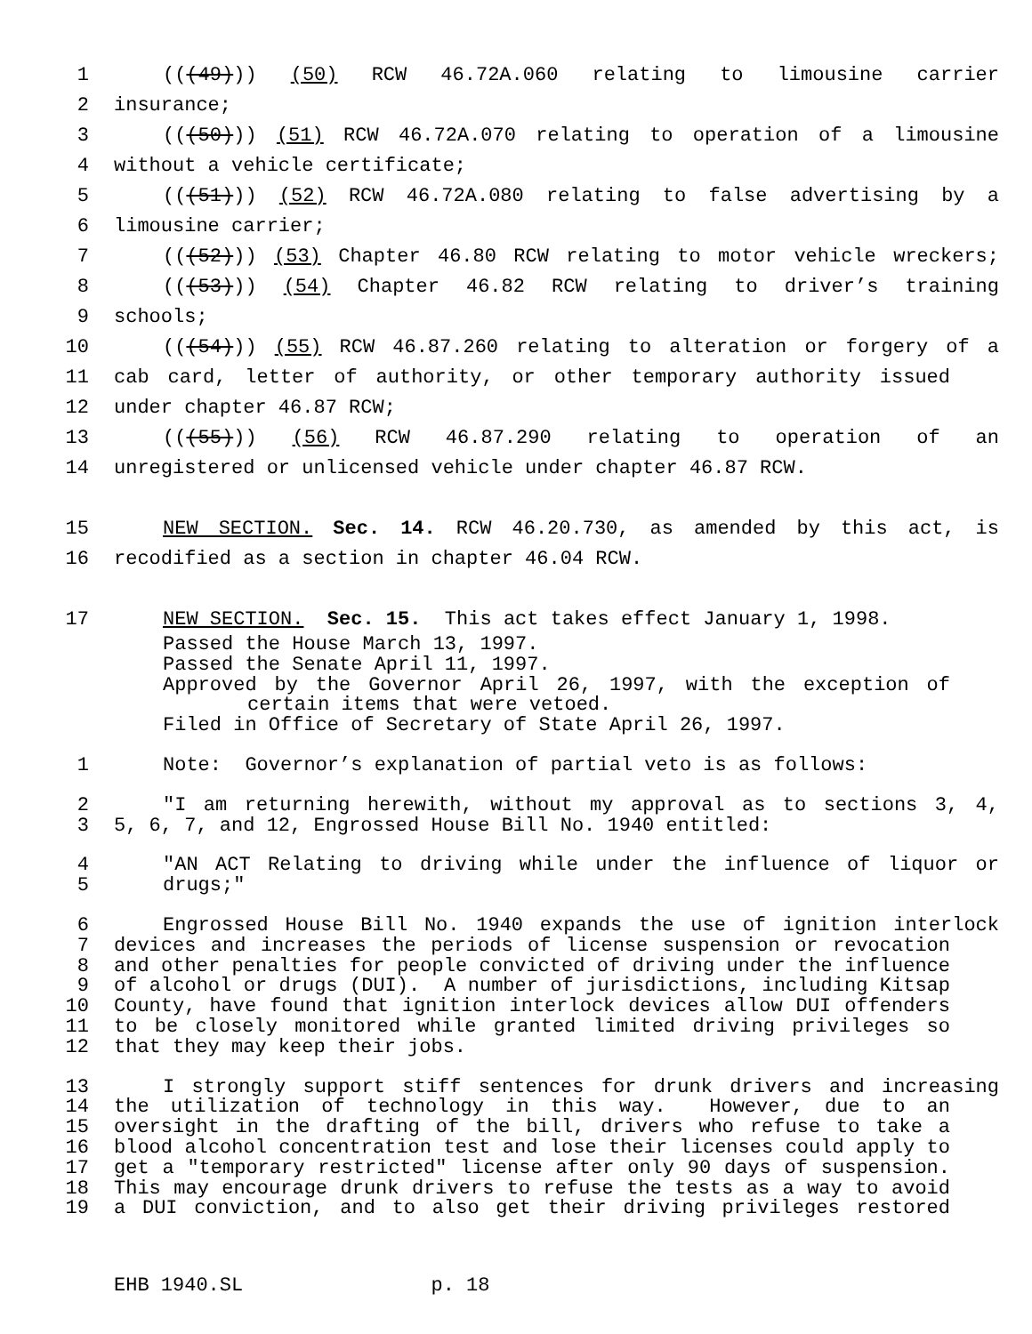1 (((49))) (50) RCW 46.72A.060 relating to limousine carrier
2 insurance;
3 (((50))) (51) RCW 46.72A.070 relating to operation of a limousine
4 without a vehicle certificate;
5 (((51))) (52) RCW 46.72A.080 relating to false advertising by a
6 limousine carrier;
7 (((52))) (53) Chapter 46.80 RCW relating to motor vehicle wreckers;
8 (((53))) (54) Chapter 46.82 RCW relating to driver’s training
9 schools;
10 (((54))) (55) RCW 46.87.260 relating to alteration or forgery of a
11 cab card, letter of authority, or other temporary authority issued
12 under chapter 46.87 RCW;
13 (((55))) (56) RCW 46.87.290 relating to operation of an
14 unregistered or unlicensed vehicle under chapter 46.87 RCW.
15 NEW SECTION. Sec. 14. RCW 46.20.730, as amended by this act, is
16 recodified as a section in chapter 46.04 RCW.
17 NEW SECTION. Sec. 15. This act takes effect January 1, 1998.
Passed the House March 13, 1997.
Passed the Senate April 11, 1997.
Approved by the Governor April 26, 1997, with the exception of
certain items that were vetoed.
Filed in Office of Secretary of State April 26, 1997.
1 Note: Governor’s explanation of partial veto is as follows:
2 "I am returning herewith, without my approval as to sections 3, 4,
3 5, 6, 7, and 12, Engrossed House Bill No. 1940 entitled:
4 "AN ACT Relating to driving while under the influence of liquor or
5 drugs;"
6 Engrossed House Bill No. 1940 expands the use of ignition interlock
7 devices and increases the periods of license suspension or revocation
8 and other penalties for people convicted of driving under the influence
9 of alcohol or drugs (DUI). A number of jurisdictions, including Kitsap
10 County, have found that ignition interlock devices allow DUI offenders
11 to be closely monitored while granted limited driving privileges so
12 that they may keep their jobs.
13 I strongly support stiff sentences for drunk drivers and increasing
14 the utilization of technology in this way. However, due to an
15 oversight in the drafting of the bill, drivers who refuse to take a
16 blood alcohol concentration test and lose their licenses could apply to
17 get a "temporary restricted" license after only 90 days of suspension.
18 This may encourage drunk drivers to refuse the tests as a way to avoid
19 a DUI conviction, and to also get their driving privileges restored
EHB 1940.SL p. 18